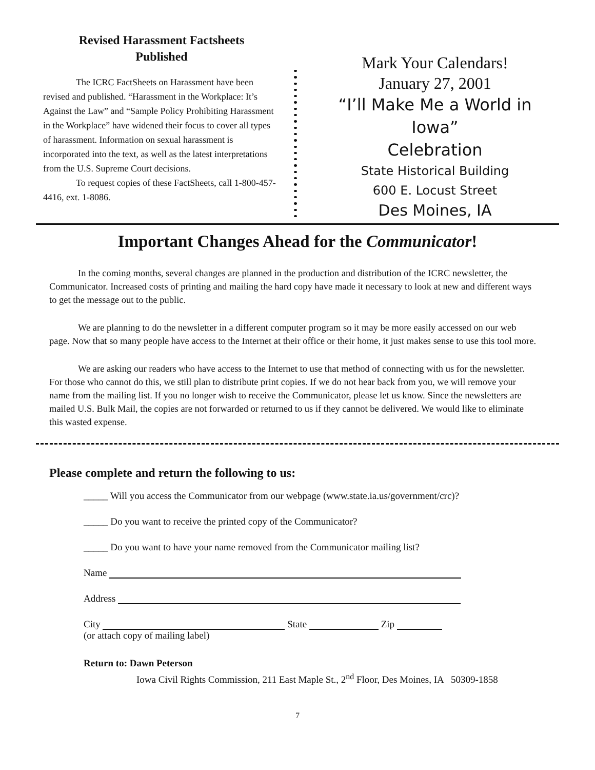Revised Harassment Factsheets
Published
The ICRC FactSheets on Harassment have been revised and published. “Harassment in the Workplace: It’s Against the Law” and “Sample Policy Prohibiting Harassment in the Workplace” have widened their focus to cover all types of harassment. Information on sexual harassment is incorporated into the text, as well as the latest interpretations from the U.S. Supreme Court decisions.
To request copies of these FactSheets, call 1-800-457-4416, ext. 1-8086.
Mark Your Calendars!
January 27, 2001
“I’ll Make Me a World in
Iowa”
Celebration
State Historical Building
600 E. Locust Street
Des Moines, IA
Important Changes Ahead for the Communicator!
In the coming months, several changes are planned in the production and distribution of the ICRC newsletter, the Communicator. Increased costs of printing and mailing the hard copy have made it necessary to look at new and different ways to get the message out to the public.
We are planning to do the newsletter in a different computer program so it may be more easily accessed on our web page. Now that so many people have access to the Internet at their office or their home, it just makes sense to use this tool more.
We are asking our readers who have access to the Internet to use that method of connecting with us for the newsletter. For those who cannot do this, we still plan to distribute print copies. If we do not hear back from you, we will remove your name from the mailing list. If you no longer wish to receive the Communicator, please let us know. Since the newsletters are mailed U.S. Bulk Mail, the copies are not forwarded or returned to us if they cannot be delivered. We would like to eliminate this wasted expense.
Please complete and return the following to us:
_____ Will you access the Communicator from our webpage (www.state.ia.us/government/crc)?
_____ Do you want to receive the printed copy of the Communicator?
_____ Do you want to have your name removed from the Communicator mailing list?
Name
Address
City State Zip
(or attach copy of mailing label)
Return to: Dawn Peterson
Iowa Civil Rights Commission, 211 East Maple St., 2<sup>nd</sup> Floor, Des Moines, IA 50309-1858
7